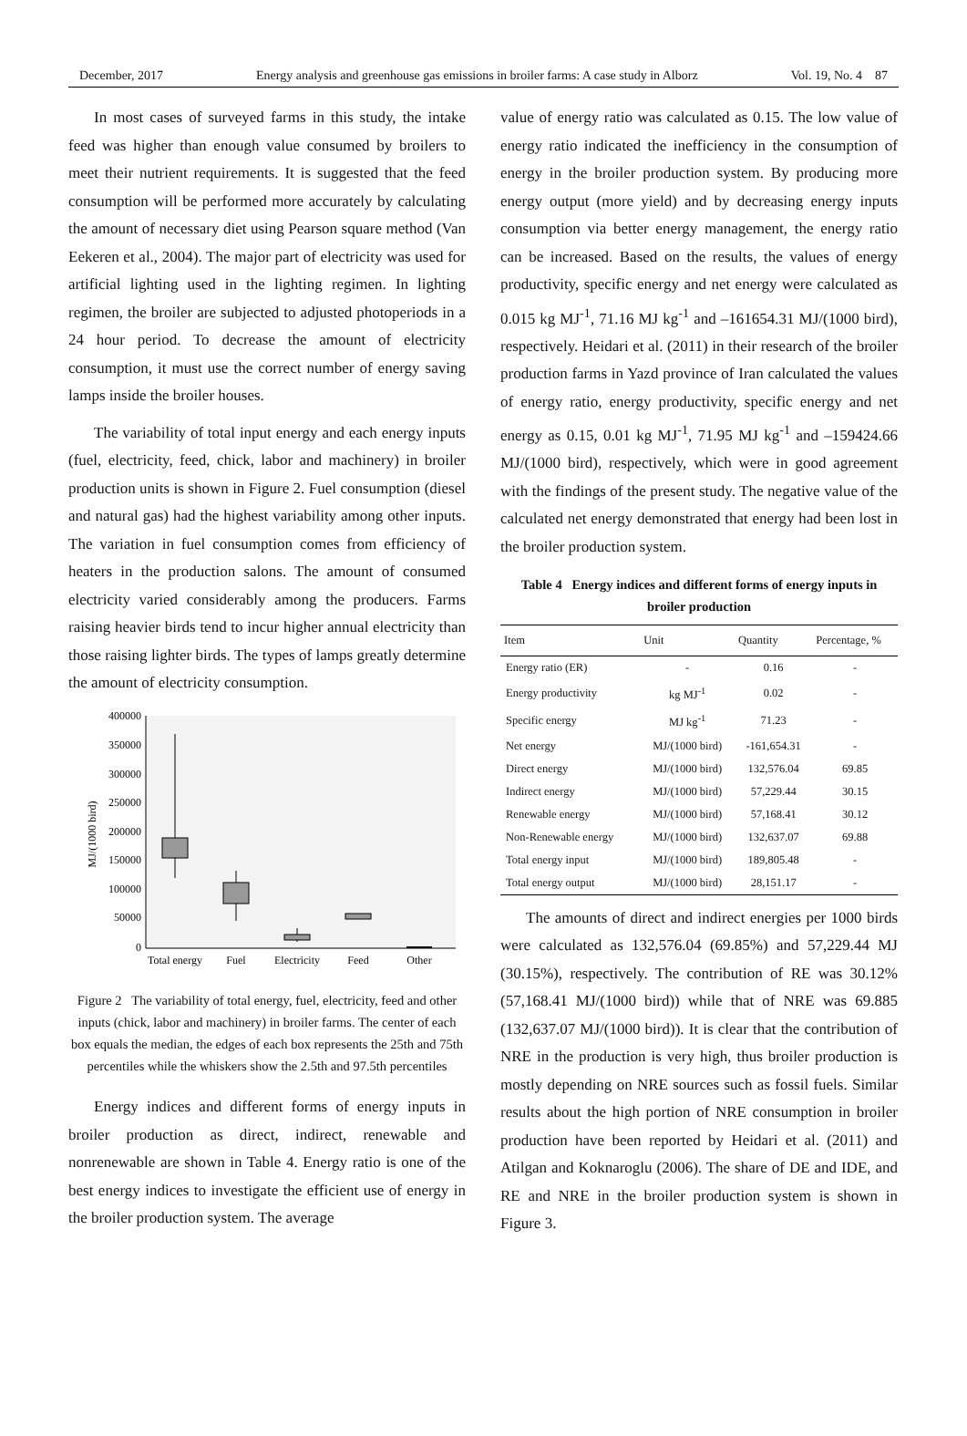December, 2017 Energy analysis and greenhouse gas emissions in broiler farms: A case study in Alborz Vol. 19, No. 4 87
In most cases of surveyed farms in this study, the intake feed was higher than enough value consumed by broilers to meet their nutrient requirements. It is suggested that the feed consumption will be performed more accurately by calculating the amount of necessary diet using Pearson square method (Van Eekeren et al., 2004). The major part of electricity was used for artificial lighting used in the lighting regimen. In lighting regimen, the broiler are subjected to adjusted photoperiods in a 24 hour period. To decrease the amount of electricity consumption, it must use the correct number of energy saving lamps inside the broiler houses.
The variability of total input energy and each energy inputs (fuel, electricity, feed, chick, labor and machinery) in broiler production units is shown in Figure 2. Fuel consumption (diesel and natural gas) had the highest variability among other inputs. The variation in fuel consumption comes from efficiency of heaters in the production salons. The amount of consumed electricity varied considerably among the producers. Farms raising heavier birds tend to incur higher annual electricity than those raising lighter birds. The types of lamps greatly determine the amount of electricity consumption.
400000
350000
300000
250000
200000
150000
100000
50000
0
MJ/(1000 bird)
Total energy
Fuel
Electricity
Feed
Other
Figure 2 The variability of total energy, fuel, electricity, feed and other inputs (chick, labor and machinery) in broiler farms. The center of each box equals the median, the edges of each box represents the 25th and 75th percentiles while the whiskers show the 2.5th and 97.5th percentiles
Energy indices and different forms of energy inputs in broiler production as direct, indirect, renewable and nonrenewable are shown in Table 4. Energy ratio is one of the best energy indices to investigate the efficient use of energy in the broiler production system. The average
value of energy ratio was calculated as 0.15. The low value of energy ratio indicated the inefficiency in the consumption of energy in the broiler production system. By producing more energy output (more yield) and by decreasing energy inputs consumption via better energy management, the energy ratio can be increased. Based on the results, the values of energy productivity, specific energy and net energy were calculated as 0.015 kg MJ<sup>-1</sup>, 71.16 MJ kg<sup>-1</sup> and –161654.31 MJ/(1000 bird), respectively. Heidari et al. (2011) in their research of the broiler production farms in Yazd province of Iran calculated the values of energy ratio, energy productivity, specific energy and net energy as 0.15, 0.01 kg MJ<sup>-1</sup>, 71.95 MJ kg<sup>-1</sup> and –159424.66 MJ/(1000 bird), respectively, which were in good agreement with the findings of the present study. The negative value of the calculated net energy demonstrated that energy had been lost in the broiler production system.
Table 4 Energy indices and different forms of energy inputs in broiler production
| Item | Unit | Quantity | Percentage, % |
| --- | --- | --- | --- |
| Energy ratio (ER) | - | 0.16 | - |
| Energy productivity | kg MJ<sup>-1</sup> | 0.02 | - |
| Specific energy | MJ kg<sup>-1</sup> | 71.23 | - |
| Net energy | MJ/(1000 bird) | -161,654.31 | - |
| Direct energy | MJ/(1000 bird) | 132,576.04 | 69.85 |
| Indirect energy | MJ/(1000 bird) | 57,229.44 | 30.15 |
| Renewable energy | MJ/(1000 bird) | 57,168.41 | 30.12 |
| Non-Renewable energy | MJ/(1000 bird) | 132,637.07 | 69.88 |
| Total energy input | MJ/(1000 bird) | 189,805.48 | - |
| Total energy output | MJ/(1000 bird) | 28,151.17 | - |
The amounts of direct and indirect energies per 1000 birds were calculated as 132,576.04 (69.85%) and 57,229.44 MJ (30.15%), respectively. The contribution of RE was 30.12% (57,168.41 MJ/(1000 bird)) while that of NRE was 69.885 (132,637.07 MJ/(1000 bird)). It is clear that the contribution of NRE in the production is very high, thus broiler production is mostly depending on NRE sources such as fossil fuels. Similar results about the high portion of NRE consumption in broiler production have been reported by Heidari et al. (2011) and Atilgan and Koknaroglu (2006). The share of DE and IDE, and RE and NRE in the broiler production system is shown in Figure 3.